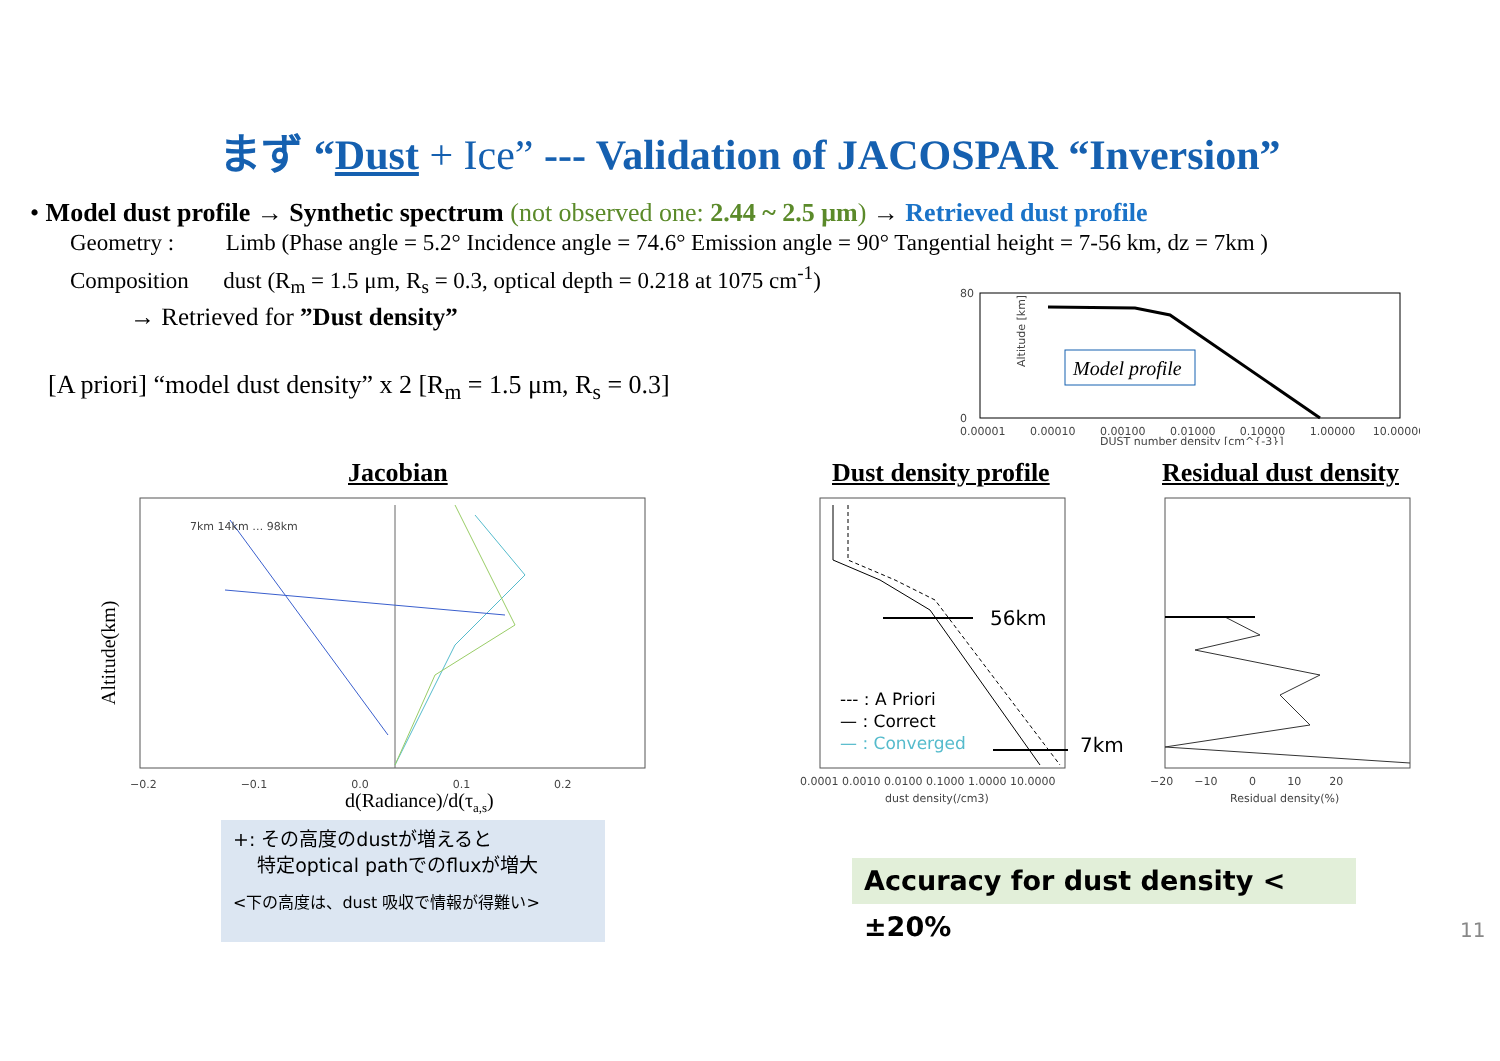まず “Dust + Ice” --- Validation of JACOSPAR “Inversion”
• Model dust profile → Synthetic spectrum (not observed one: 2.44 ~ 2.5 μm) → Retrieved dust profile
Geometry : Limb (Phase angle = 5.2° Incidence angle = 74.6° Emission angle = 90° Tangential height = 7-56 km, dz = 7km )
Composition dust (R<sub>m</sub> = 1.5 μm, R<sub>s</sub> = 0.3, optical depth = 0.218 at 1075 cm<sup>-1</sup>)
→ Retrieved for ”Dust density”
[A priori] “model dust density” x 2 [R<sub>m</sub> = 1.5 μm, R<sub>s</sub> = 0.3]
Model profile
80
0
Altitude [km]
0.00001 0.00010 0.00100 0.01000 0.10000 1.00000 10.00000
DUST number density [cm^{-3}]
Jacobian Dust density profile Residual dust density
7km 14km … 98km
Altitude(km)
−0.2 −0.1 0.0 0.1 0.2
d(Radiance)/d(τa,s)
56km
--- : A Priori
— : Correct
— : Converged
0.0001 0.0010 0.0100 0.1000 1.0000 10.0000
dust density(/cm3)
7km
−20 −10 0 10 20
Residual density(%)
+: その高度のdustが増えると
特定optical pathでのfluxが増大
<下の高度は、dust 吸収で情報が得難い>
Accuracy for dust density < ±20%
11